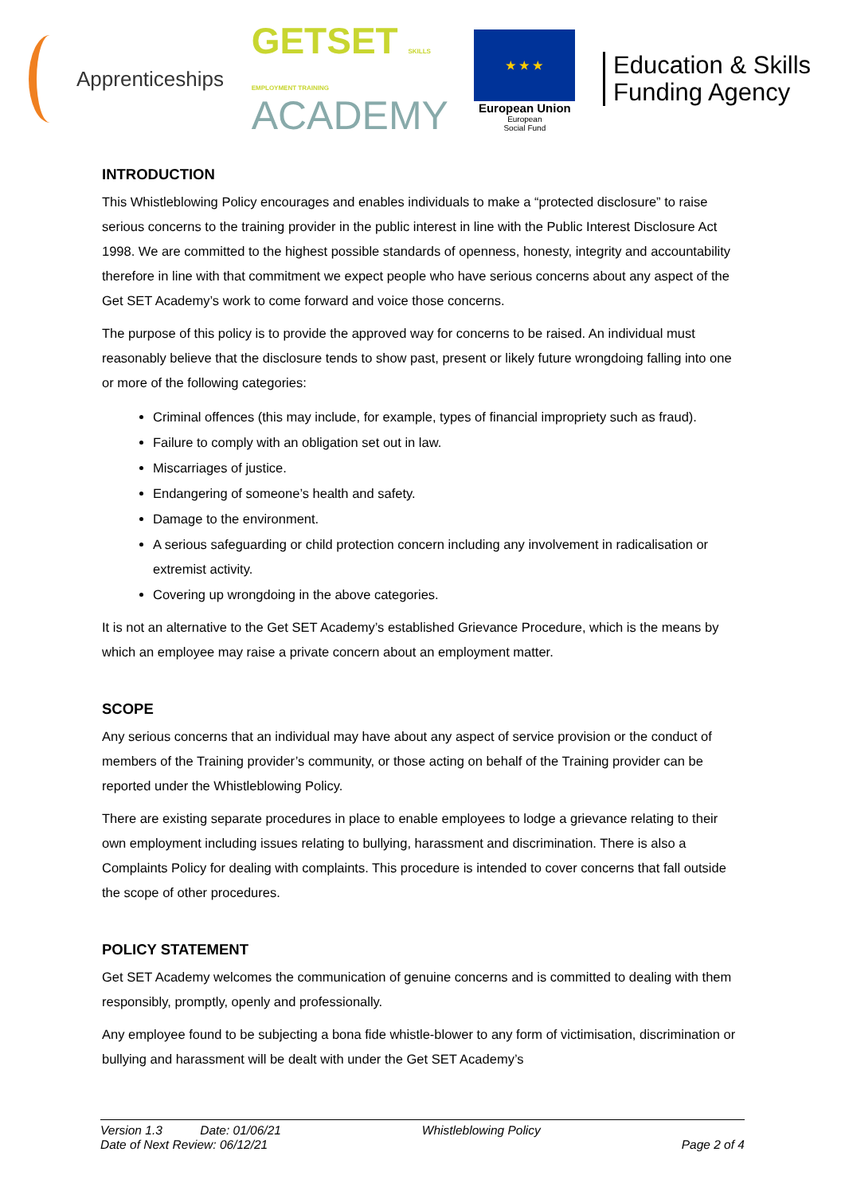Apprenticeships
GETSET SKILLS EMPLOYMENT TRAINING
ACADEMY
★ ★ ★
European Union
European
Social Fund
Education & Skills
Funding Agency
INTRODUCTION
This Whistleblowing Policy encourages and enables individuals to make a “protected disclosure” to raise serious concerns to the training provider in the public interest in line with the Public Interest Disclosure Act 1998. We are committed to the highest possible standards of openness, honesty, integrity and accountability therefore in line with that commitment we expect people who have serious concerns about any aspect of the Get SET Academy’s work to come forward and voice those concerns.
The purpose of this policy is to provide the approved way for concerns to be raised. An individual must reasonably believe that the disclosure tends to show past, present or likely future wrongdoing falling into one or more of the following categories:
Criminal offences (this may include, for example, types of financial impropriety such as fraud).
Failure to comply with an obligation set out in law.
Miscarriages of justice.
Endangering of someone’s health and safety.
Damage to the environment.
A serious safeguarding or child protection concern including any involvement in radicalisation or extremist activity.
Covering up wrongdoing in the above categories.
It is not an alternative to the Get SET Academy’s established Grievance Procedure, which is the means by which an employee may raise a private concern about an employment matter.
SCOPE
Any serious concerns that an individual may have about any aspect of service provision or the conduct of members of the Training provider’s community, or those acting on behalf of the Training provider can be reported under the Whistleblowing Policy.
There are existing separate procedures in place to enable employees to lodge a grievance relating to their own employment including issues relating to bullying, harassment and discrimination. There is also a Complaints Policy for dealing with complaints. This procedure is intended to cover concerns that fall outside the scope of other procedures.
POLICY STATEMENT
Get SET Academy welcomes the communication of genuine concerns and is committed to dealing with them responsibly, promptly, openly and professionally.
Any employee found to be subjecting a bona fide whistle-blower to any form of victimisation, discrimination or bullying and harassment will be dealt with under the Get SET Academy’s
Version 1.3 Date: 01/06/21
Date of Next Review: 06/12/21
Whistleblowing Policy
Page 2 of 4